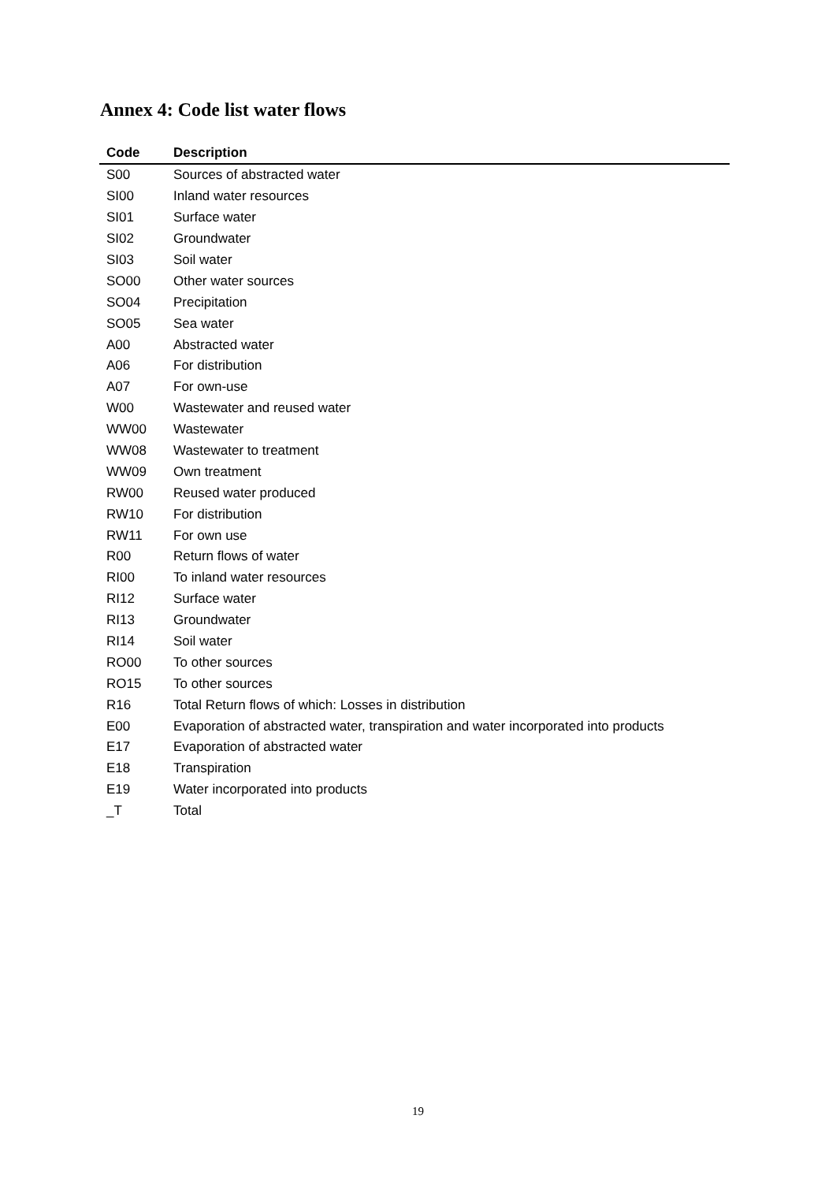Annex 4: Code list water flows
| Code | Description |
| --- | --- |
| S00 | Sources of abstracted water |
| SI00 | Inland water resources |
| SI01 | Surface water |
| SI02 | Groundwater |
| SI03 | Soil water |
| SO00 | Other water sources |
| SO04 | Precipitation |
| SO05 | Sea water |
| A00 | Abstracted water |
| A06 | For distribution |
| A07 | For own-use |
| W00 | Wastewater and reused water |
| WW00 | Wastewater |
| WW08 | Wastewater to treatment |
| WW09 | Own treatment |
| RW00 | Reused water produced |
| RW10 | For distribution |
| RW11 | For own use |
| R00 | Return flows of water |
| RI00 | To inland water resources |
| RI12 | Surface water |
| RI13 | Groundwater |
| RI14 | Soil water |
| RO00 | To other sources |
| RO15 | To other sources |
| R16 | Total Return flows of which: Losses in distribution |
| E00 | Evaporation of abstracted water, transpiration and water incorporated into products |
| E17 | Evaporation of abstracted water |
| E18 | Transpiration |
| E19 | Water incorporated into products |
| _T | Total |
19